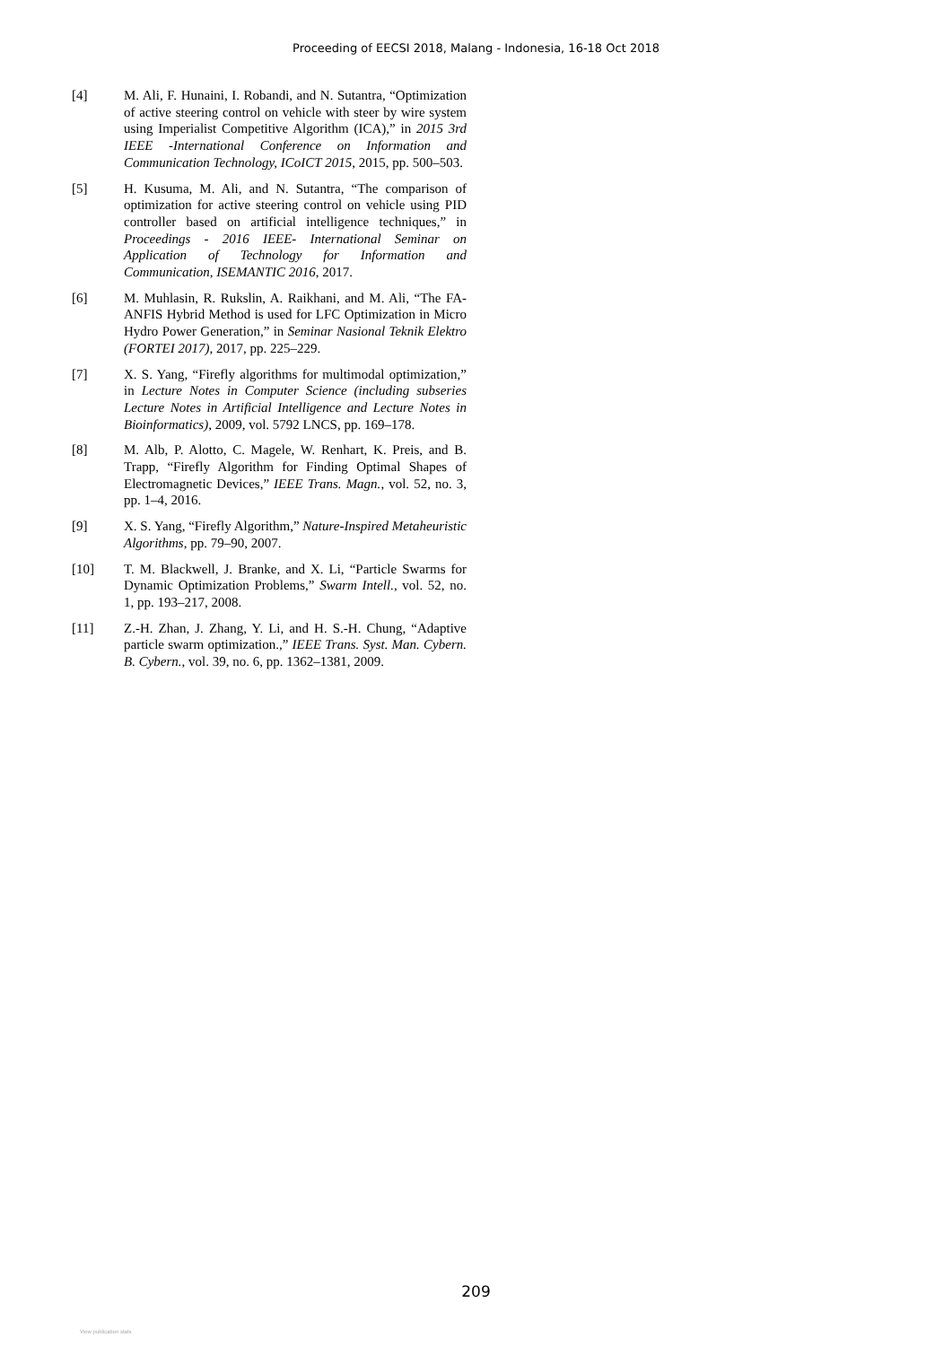Proceeding of EECSI 2018, Malang - Indonesia, 16-18 Oct 2018
[4] M. Ali, F. Hunaini, I. Robandi, and N. Sutantra, “Optimization of active steering control on vehicle with steer by wire system using Imperialist Competitive Algorithm (ICA),” in 2015 3rd IEEE -International Conference on Information and Communication Technology, ICoICT 2015, 2015, pp. 500–503.
[5] H. Kusuma, M. Ali, and N. Sutantra, “The comparison of optimization for active steering control on vehicle using PID controller based on artificial intelligence techniques,” in Proceedings - 2016 IEEE- International Seminar on Application of Technology for Information and Communication, ISEMANTIC 2016, 2017.
[6] M. Muhlasin, R. Rukslin, A. Raikhani, and M. Ali, “The FA-ANFIS Hybrid Method is used for LFC Optimization in Micro Hydro Power Generation,” in Seminar Nasional Teknik Elektro (FORTEI 2017), 2017, pp. 225–229.
[7] X. S. Yang, “Firefly algorithms for multimodal optimization,” in Lecture Notes in Computer Science (including subseries Lecture Notes in Artificial Intelligence and Lecture Notes in Bioinformatics), 2009, vol. 5792 LNCS, pp. 169–178.
[8] M. Alb, P. Alotto, C. Magele, W. Renhart, K. Preis, and B. Trapp, “Firefly Algorithm for Finding Optimal Shapes of Electromagnetic Devices,” IEEE Trans. Magn., vol. 52, no. 3, pp. 1–4, 2016.
[9] X. S. Yang, “Firefly Algorithm,” Nature-Inspired Metaheuristic Algorithms, pp. 79–90, 2007.
[10] T. M. Blackwell, J. Branke, and X. Li, “Particle Swarms for Dynamic Optimization Problems,” Swarm Intell., vol. 52, no. 1, pp. 193–217, 2008.
[11] Z.-H. Zhan, J. Zhang, Y. Li, and H. S.-H. Chung, “Adaptive particle swarm optimization.,” IEEE Trans. Syst. Man. Cybern. B. Cybern., vol. 39, no. 6, pp. 1362–1381, 2009.
209
View publication stats